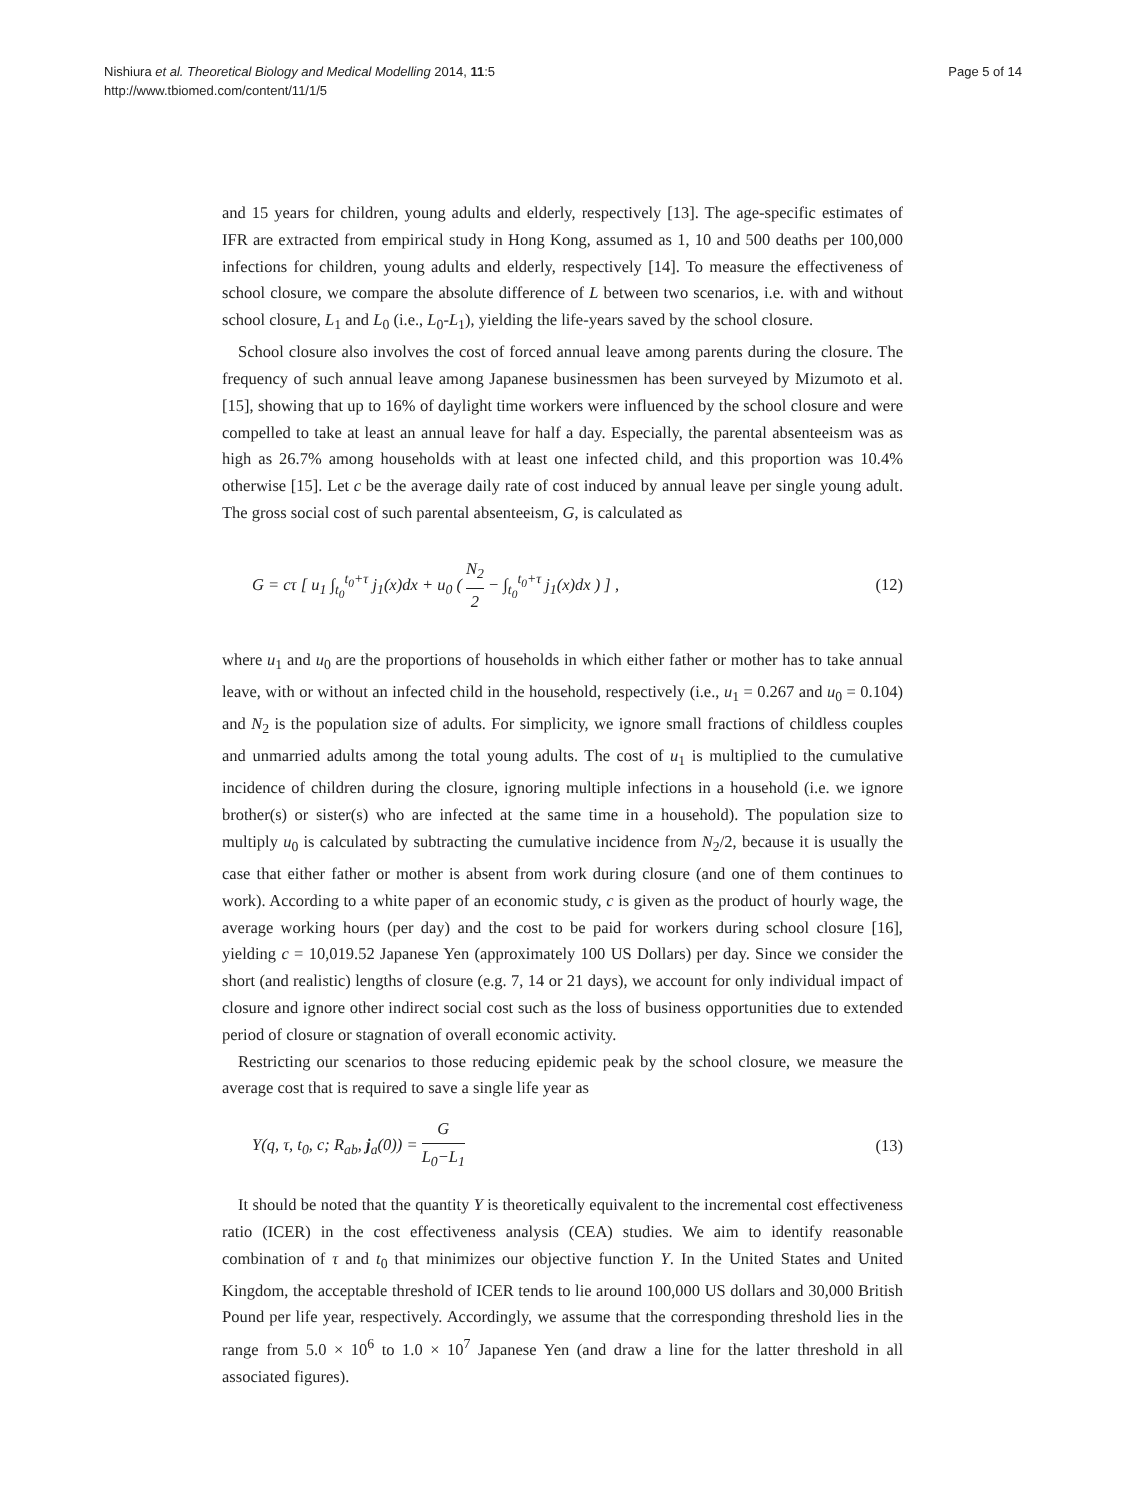Nishiura et al. Theoretical Biology and Medical Modelling 2014, 11:5
http://www.tbiomed.com/content/11/1/5
Page 5 of 14
and 15 years for children, young adults and elderly, respectively [13]. The age-specific estimates of IFR are extracted from empirical study in Hong Kong, assumed as 1, 10 and 500 deaths per 100,000 infections for children, young adults and elderly, respectively [14]. To measure the effectiveness of school closure, we compare the absolute difference of L between two scenarios, i.e. with and without school closure, L<sub>1</sub> and L<sub>0</sub> (i.e., L<sub>0</sub>-L<sub>1</sub>), yielding the life-years saved by the school closure.
School closure also involves the cost of forced annual leave among parents during the closure. The frequency of such annual leave among Japanese businessmen has been surveyed by Mizumoto et al. [15], showing that up to 16% of daylight time workers were influenced by the school closure and were compelled to take at least an annual leave for half a day. Especially, the parental absenteeism was as high as 26.7% among households with at least one infected child, and this proportion was 10.4% otherwise [15]. Let c be the average daily rate of cost induced by annual leave per single young adult. The gross social cost of such parental absenteeism, G, is calculated as
G = cτ [ u<sub>1</sub> ∫<sub>t<sub>0</sub></sub><sup>t<sub>0</sub>+τ</sup> j<sub>1</sub>(x)dx + u<sub>0</sub> ( N<sub>2</sub> 2 − ∫<sub>t<sub>0</sub></sub><sup>t<sub>0</sub>+τ</sup> j<sub>1</sub>(x)dx ) ] ,
(12)
where u<sub>1</sub> and u<sub>0</sub> are the proportions of households in which either father or mother has to take annual leave, with or without an infected child in the household, respectively (i.e., u<sub>1</sub> = 0.267 and u<sub>0</sub> = 0.104) and N<sub>2</sub> is the population size of adults. For simplicity, we ignore small fractions of childless couples and unmarried adults among the total young adults. The cost of u<sub>1</sub> is multiplied to the cumulative incidence of children during the closure, ignoring multiple infections in a household (i.e. we ignore brother(s) or sister(s) who are infected at the same time in a household). The population size to multiply u<sub>0</sub> is calculated by subtracting the cumulative incidence from N<sub>2</sub>/2, because it is usually the case that either father or mother is absent from work during closure (and one of them continues to work). According to a white paper of an economic study, c is given as the product of hourly wage, the average working hours (per day) and the cost to be paid for workers during school closure [16], yielding c = 10,019.52 Japanese Yen (approximately 100 US Dollars) per day. Since we consider the short (and realistic) lengths of closure (e.g. 7, 14 or 21 days), we account for only individual impact of closure and ignore other indirect social cost such as the loss of business opportunities due to extended period of closure or stagnation of overall economic activity.
Restricting our scenarios to those reducing epidemic peak by the school closure, we measure the average cost that is required to save a single life year as
Y(q, τ, t<sub>0</sub>, c; R<sub>ab</sub>, j<sub>a</sub>(0)) = G L<sub>0</sub>−L<sub>1</sub>
(13)
It should be noted that the quantity Y is theoretically equivalent to the incremental cost effectiveness ratio (ICER) in the cost effectiveness analysis (CEA) studies. We aim to identify reasonable combination of τ and t<sub>0</sub> that minimizes our objective function Y. In the United States and United Kingdom, the acceptable threshold of ICER tends to lie around 100,000 US dollars and 30,000 British Pound per life year, respectively. Accordingly, we assume that the corresponding threshold lies in the range from 5.0 × 10<sup>6</sup> to 1.0 × 10<sup>7</sup> Japanese Yen (and draw a line for the latter threshold in all associated figures).